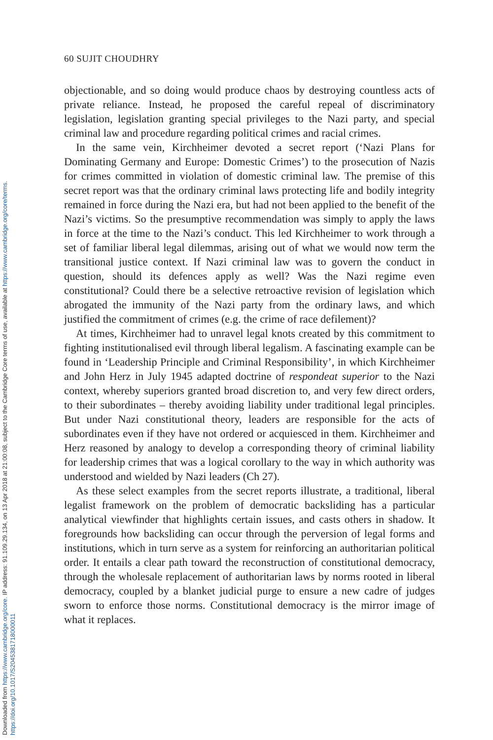Downloaded from https://www.cambridge.org/core. IP address: 91.109.29.134, on 13 Apr 2018 at 21:00:08, subject to the Cambridge Core terms of use, available at https://www.cambridge.org/core/terms. https://doi.org/10.1017/S2045381718000011
60 SUJIT CHOUDHRY
objectionable, and so doing would produce chaos by destroying countless acts of private reliance. Instead, he proposed the careful repeal of discriminatory legislation, legislation granting special privileges to the Nazi party, and special criminal law and procedure regarding political crimes and racial crimes.
In the same vein, Kirchheimer devoted a secret report (‘Nazi Plans for Dominating Germany and Europe: Domestic Crimes’) to the prosecution of Nazis for crimes committed in violation of domestic criminal law. The premise of this secret report was that the ordinary criminal laws protecting life and bodily integrity remained in force during the Nazi era, but had not been applied to the benefit of the Nazi’s victims. So the presumptive recommendation was simply to apply the laws in force at the time to the Nazi’s conduct. This led Kirchheimer to work through a set of familiar liberal legal dilemmas, arising out of what we would now term the transitional justice context. If Nazi criminal law was to govern the conduct in question, should its defences apply as well? Was the Nazi regime even constitutional? Could there be a selective retroactive revision of legislation which abrogated the immunity of the Nazi party from the ordinary laws, and which justified the commitment of crimes (e.g. the crime of race defilement)?
At times, Kirchheimer had to unravel legal knots created by this commitment to fighting institutionalised evil through liberal legalism. A fascinating example can be found in ‘Leadership Principle and Criminal Responsibility’, in which Kirchheimer and John Herz in July 1945 adapted doctrine of respondeat superior to the Nazi context, whereby superiors granted broad discretion to, and very few direct orders, to their subordinates – thereby avoiding liability under traditional legal principles. But under Nazi constitutional theory, leaders are responsible for the acts of subordinates even if they have not ordered or acquiesced in them. Kirchheimer and Herz reasoned by analogy to develop a corresponding theory of criminal liability for leadership crimes that was a logical corollary to the way in which authority was understood and wielded by Nazi leaders (Ch 27).
As these select examples from the secret reports illustrate, a traditional, liberal legalist framework on the problem of democratic backsliding has a particular analytical viewfinder that highlights certain issues, and casts others in shadow. It foregrounds how backsliding can occur through the perversion of legal forms and institutions, which in turn serve as a system for reinforcing an authoritarian political order. It entails a clear path toward the reconstruction of constitutional democracy, through the wholesale replacement of authoritarian laws by norms rooted in liberal democracy, coupled by a blanket judicial purge to ensure a new cadre of judges sworn to enforce those norms. Constitutional democracy is the mirror image of what it replaces.